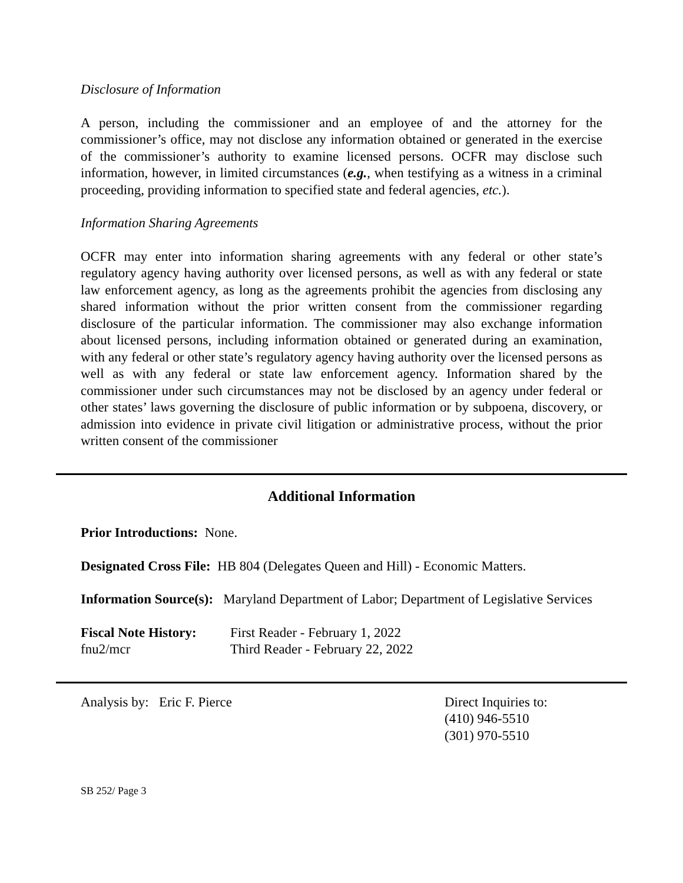Disclosure of Information
A person, including the commissioner and an employee of and the attorney for the commissioner’s office, may not disclose any information obtained or generated in the exercise of the commissioner’s authority to examine licensed persons. OCFR may disclose such information, however, in limited circumstances (e.g., when testifying as a witness in a criminal proceeding, providing information to specified state and federal agencies, etc.).
Information Sharing Agreements
OCFR may enter into information sharing agreements with any federal or other state’s regulatory agency having authority over licensed persons, as well as with any federal or state law enforcement agency, as long as the agreements prohibit the agencies from disclosing any shared information without the prior written consent from the commissioner regarding disclosure of the particular information. The commissioner may also exchange information about licensed persons, including information obtained or generated during an examination, with any federal or other state’s regulatory agency having authority over the licensed persons as well as with any federal or state law enforcement agency. Information shared by the commissioner under such circumstances may not be disclosed by an agency under federal or other states’ laws governing the disclosure of public information or by subpoena, discovery, or admission into evidence in private civil litigation or administrative process, without the prior written consent of the commissioner
Additional Information
Prior Introductions: None.
Designated Cross File: HB 804 (Delegates Queen and Hill) - Economic Matters.
Information Source(s): Maryland Department of Labor; Department of Legislative Services
Fiscal Note History:
First Reader - February 1, 2022
fnu2/mcr Third Reader - February 22, 2022
Analysis by: Eric F. Pierce Direct Inquiries to:
(410) 946-5510
(301) 970-5510
SB 252/ Page 3